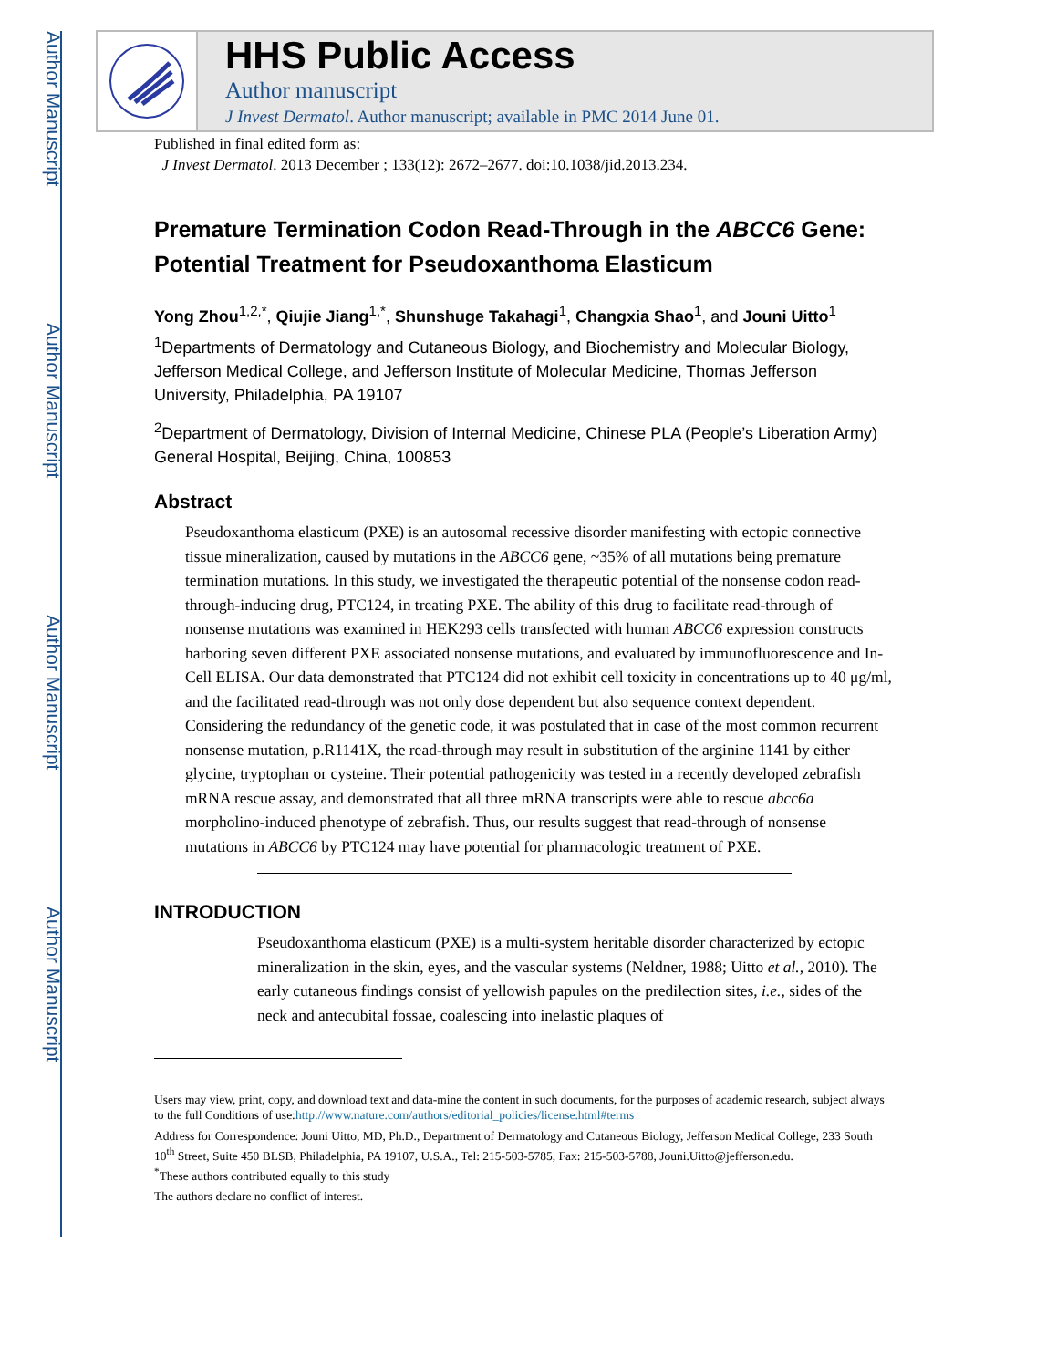Author Manuscript
Author Manuscript
Author Manuscript
Author Manuscript
HHS Public Access
Author manuscript
J Invest Dermatol. Author manuscript; available in PMC 2014 June 01.
Published in final edited form as:
J Invest Dermatol. 2013 December ; 133(12): 2672–2677. doi:10.1038/jid.2013.234.
Premature Termination Codon Read-Through in the ABCC6 Gene: Potential Treatment for Pseudoxanthoma Elasticum
Yong Zhou<sup>1,2,*</sup>, Qiujie Jiang<sup>1,*</sup>, Shunshuge Takahagi<sup>1</sup>, Changxia Shao<sup>1</sup>, and Jouni Uitto<sup>1</sup>
<sup>1</sup> Departments of Dermatology and Cutaneous Biology, and Biochemistry and Molecular Biology, Jefferson Medical College, and Jefferson Institute of Molecular Medicine, Thomas Jefferson University, Philadelphia, PA 19107
<sup>2</sup> Department of Dermatology, Division of Internal Medicine, Chinese PLA (People’s Liberation Army) General Hospital, Beijing, China, 100853
Abstract
Pseudoxanthoma elasticum (PXE) is an autosomal recessive disorder manifesting with ectopic connective tissue mineralization, caused by mutations in the ABCC6 gene, ~35% of all mutations being premature termination mutations. In this study, we investigated the therapeutic potential of the nonsense codon read-through-inducing drug, PTC124, in treating PXE. The ability of this drug to facilitate read-through of nonsense mutations was examined in HEK293 cells transfected with human ABCC6 expression constructs harboring seven different PXE associated nonsense mutations, and evaluated by immunofluorescence and In-Cell ELISA. Our data demonstrated that PTC124 did not exhibit cell toxicity in concentrations up to 40 μg/ml, and the facilitated read-through was not only dose dependent but also sequence context dependent. Considering the redundancy of the genetic code, it was postulated that in case of the most common recurrent nonsense mutation, p.R1141X, the read-through may result in substitution of the arginine 1141 by either glycine, tryptophan or cysteine. Their potential pathogenicity was tested in a recently developed zebrafish mRNA rescue assay, and demonstrated that all three mRNA transcripts were able to rescue abcc6a morpholino-induced phenotype of zebrafish. Thus, our results suggest that read-through of nonsense mutations in ABCC6 by PTC124 may have potential for pharmacologic treatment of PXE.
INTRODUCTION
Pseudoxanthoma elasticum (PXE) is a multi-system heritable disorder characterized by ectopic mineralization in the skin, eyes, and the vascular systems (Neldner, 1988; Uitto et al., 2010). The early cutaneous findings consist of yellowish papules on the predilection sites, i.e., sides of the neck and antecubital fossae, coalescing into inelastic plaques of
Users may view, print, copy, and download text and data-mine the content in such documents, for the purposes of academic research, subject always to the full Conditions of use:http://www.nature.com/authors/editorial_policies/license.html#terms
Address for Correspondence: Jouni Uitto, MD, Ph.D., Department of Dermatology and Cutaneous Biology, Jefferson Medical College, 233 South 10<sup>th</sup> Street, Suite 450 BLSB, Philadelphia, PA 19107, U.S.A., Tel: 215-503-5785, Fax: 215-503-5788, Jouni.Uitto@jefferson.edu.
<sup>*</sup> These authors contributed equally to this study
The authors declare no conflict of interest.